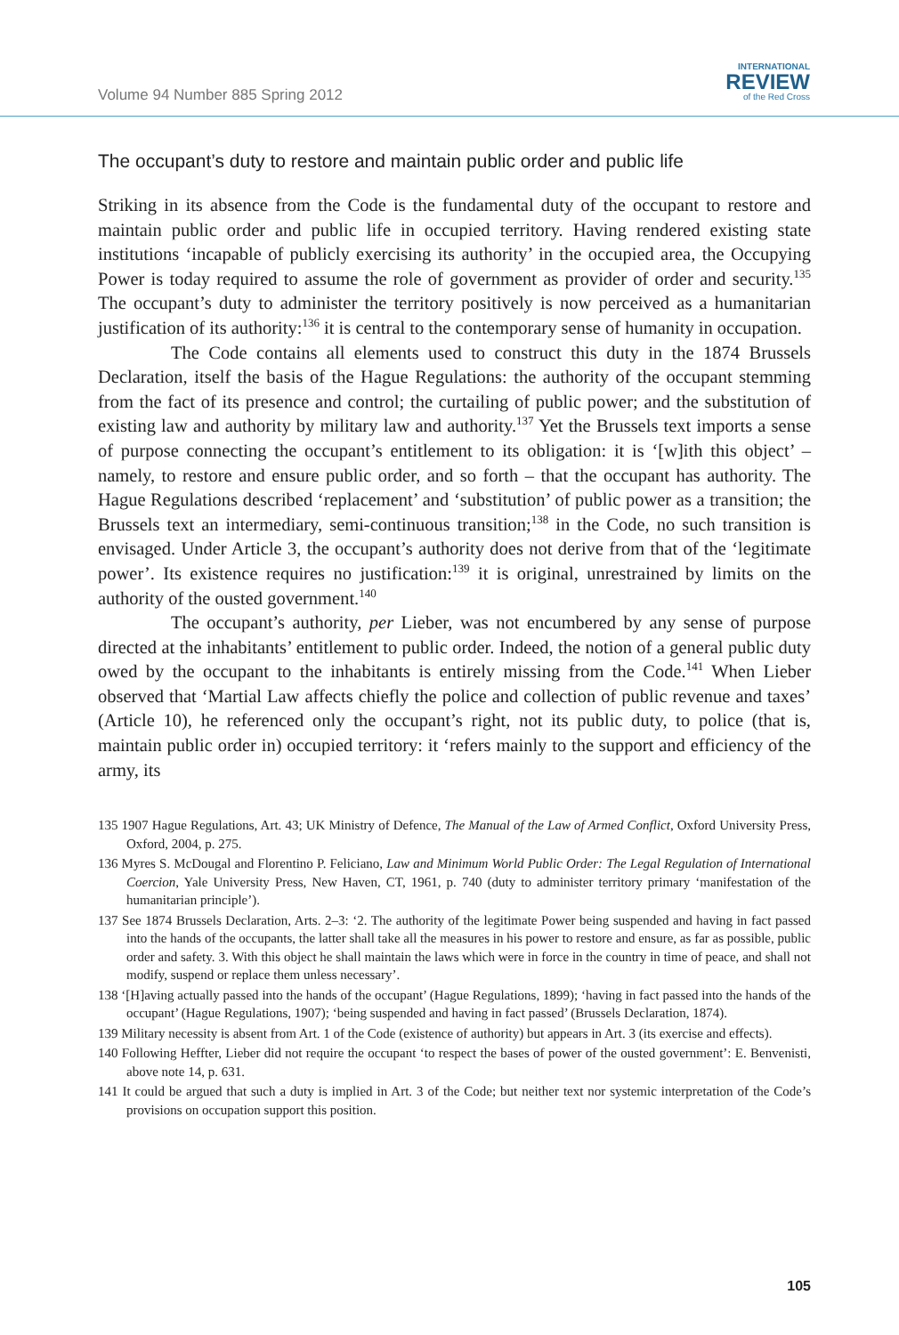Volume 94 Number 885 Spring 2012
INTERNATIONAL
REVIEW
of the Red Cross
The occupant’s duty to restore and maintain public order and public life
Striking in its absence from the Code is the fundamental duty of the occupant to restore and maintain public order and public life in occupied territory. Having rendered existing state institutions ‘incapable of publicly exercising its authority’ in the occupied area, the Occupying Power is today required to assume the role of government as provider of order and security.<sup>135</sup> The occupant’s duty to administer the territory positively is now perceived as a humanitarian justification of its authority:<sup>136</sup> it is central to the contemporary sense of humanity in occupation.
The Code contains all elements used to construct this duty in the 1874 Brussels Declaration, itself the basis of the Hague Regulations: the authority of the occupant stemming from the fact of its presence and control; the curtailing of public power; and the substitution of existing law and authority by military law and authority.<sup>137</sup> Yet the Brussels text imports a sense of purpose connecting the occupant’s entitlement to its obligation: it is ‘[w]ith this object’ – namely, to restore and ensure public order, and so forth – that the occupant has authority. The Hague Regulations described ‘replacement’ and ‘substitution’ of public power as a transition; the Brussels text an intermediary, semi-continuous transition;<sup>138</sup> in the Code, no such transition is envisaged. Under Article 3, the occupant’s authority does not derive from that of the ‘legitimate power’. Its existence requires no justification:<sup>139</sup> it is original, unrestrained by limits on the authority of the ousted government.<sup>140</sup>
The occupant’s authority, per Lieber, was not encumbered by any sense of purpose directed at the inhabitants’ entitlement to public order. Indeed, the notion of a general public duty owed by the occupant to the inhabitants is entirely missing from the Code.<sup>141</sup> When Lieber observed that ‘Martial Law affects chiefly the police and collection of public revenue and taxes’ (Article 10), he referenced only the occupant’s right, not its public duty, to police (that is, maintain public order in) occupied territory: it ‘refers mainly to the support and efficiency of the army, its
135 1907 Hague Regulations, Art. 43; UK Ministry of Defence, The Manual of the Law of Armed Conflict, Oxford University Press, Oxford, 2004, p. 275.
136 Myres S. McDougal and Florentino P. Feliciano, Law and Minimum World Public Order: The Legal Regulation of International Coercion, Yale University Press, New Haven, CT, 1961, p. 740 (duty to administer territory primary ‘manifestation of the humanitarian principle’).
137 See 1874 Brussels Declaration, Arts. 2–3: ‘2. The authority of the legitimate Power being suspended and having in fact passed into the hands of the occupants, the latter shall take all the measures in his power to restore and ensure, as far as possible, public order and safety. 3. With this object he shall maintain the laws which were in force in the country in time of peace, and shall not modify, suspend or replace them unless necessary’.
138 ‘[H]aving actually passed into the hands of the occupant’ (Hague Regulations, 1899); ‘having in fact passed into the hands of the occupant’ (Hague Regulations, 1907); ‘being suspended and having in fact passed’ (Brussels Declaration, 1874).
139 Military necessity is absent from Art. 1 of the Code (existence of authority) but appears in Art. 3 (its exercise and effects).
140 Following Heffter, Lieber did not require the occupant ‘to respect the bases of power of the ousted government’: E. Benvenisti, above note 14, p. 631.
141 It could be argued that such a duty is implied in Art. 3 of the Code; but neither text nor systemic interpretation of the Code’s provisions on occupation support this position.
105